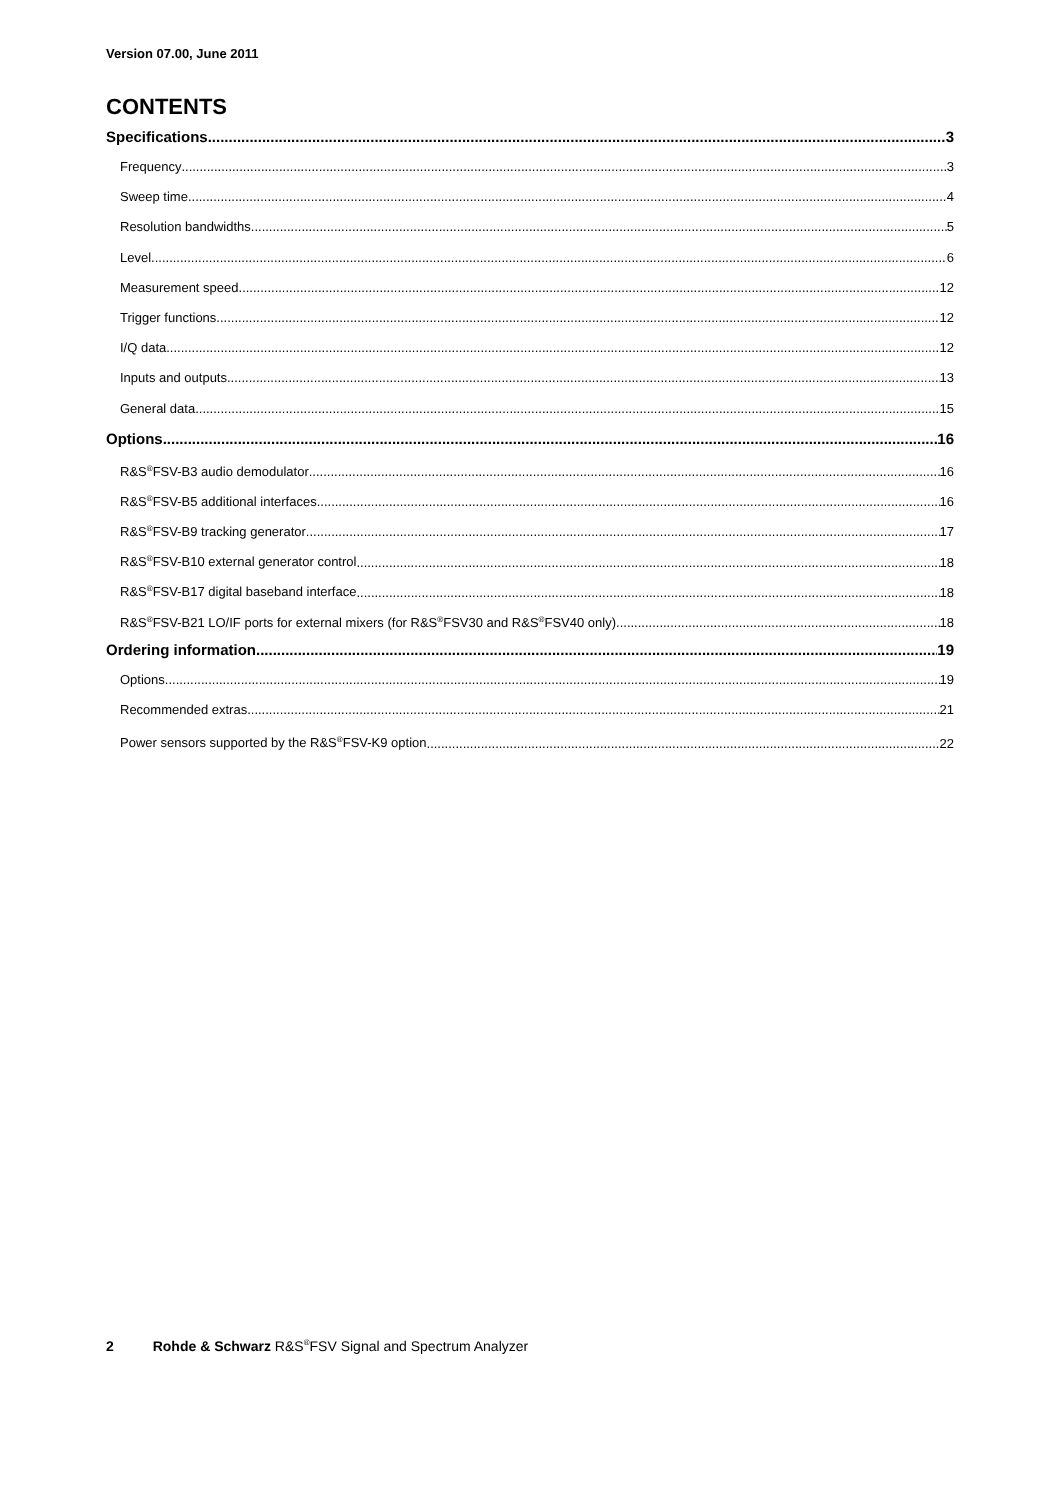Version 07.00, June 2011
CONTENTS
Specifications 3
Frequency 3
Sweep time 4
Resolution bandwidths 5
Level 6
Measurement speed 12
Trigger functions 12
I/Q data 12
Inputs and outputs 13
General data 15
Options 16
R&S<sup>®</sup>FSV-B3 audio demodulator 16
R&S<sup>®</sup>FSV-B5 additional interfaces 16
R&S<sup>®</sup>FSV-B9 tracking generator 17
R&S<sup>®</sup>FSV-B10 external generator control 18
R&S<sup>®</sup>FSV-B17 digital baseband interface 18
R&S<sup>®</sup>FSV-B21 LO/IF ports for external mixers (for R&S<sup>®</sup>FSV30 and R&S<sup>®</sup>FSV40 only) 18
Ordering information 19
Options 19
Recommended extras 21
Power sensors supported by the R&S<sup>®</sup>FSV-K9 option 22
2 Rohde & Schwarz R&S<sup>®</sup>FSV Signal and Spectrum Analyzer